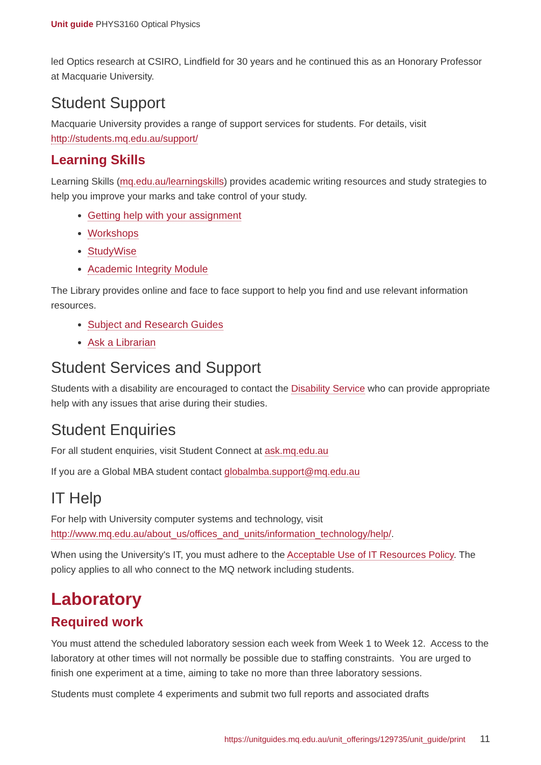Unit guide PHYS3160 Optical Physics
led Optics research at CSIRO, Lindfield for 30 years and he continued this as an Honorary Professor at Macquarie University.
Student Support
Macquarie University provides a range of support services for students. For details, visit http://students.mq.edu.au/support/
Learning Skills
Learning Skills (mq.edu.au/learningskills) provides academic writing resources and study strategies to help you improve your marks and take control of your study.
Getting help with your assignment
Workshops
StudyWise
Academic Integrity Module
The Library provides online and face to face support to help you find and use relevant information resources.
Subject and Research Guides
Ask a Librarian
Student Services and Support
Students with a disability are encouraged to contact the Disability Service who can provide appropriate help with any issues that arise during their studies.
Student Enquiries
For all student enquiries, visit Student Connect at ask.mq.edu.au
If you are a Global MBA student contact globalmba.support@mq.edu.au
IT Help
For help with University computer systems and technology, visit http://www.mq.edu.au/about_us/offices_and_units/information_technology/help/.
When using the University's IT, you must adhere to the Acceptable Use of IT Resources Policy. The policy applies to all who connect to the MQ network including students.
Laboratory
Required work
You must attend the scheduled laboratory session each week from Week 1 to Week 12. Access to the laboratory at other times will not normally be possible due to staffing constraints. You are urged to finish one experiment at a time, aiming to take no more than three laboratory sessions.
Students must complete 4 experiments and submit two full reports and associated drafts
https://unitguides.mq.edu.au/unit_offerings/129735/unit_guide/print 11